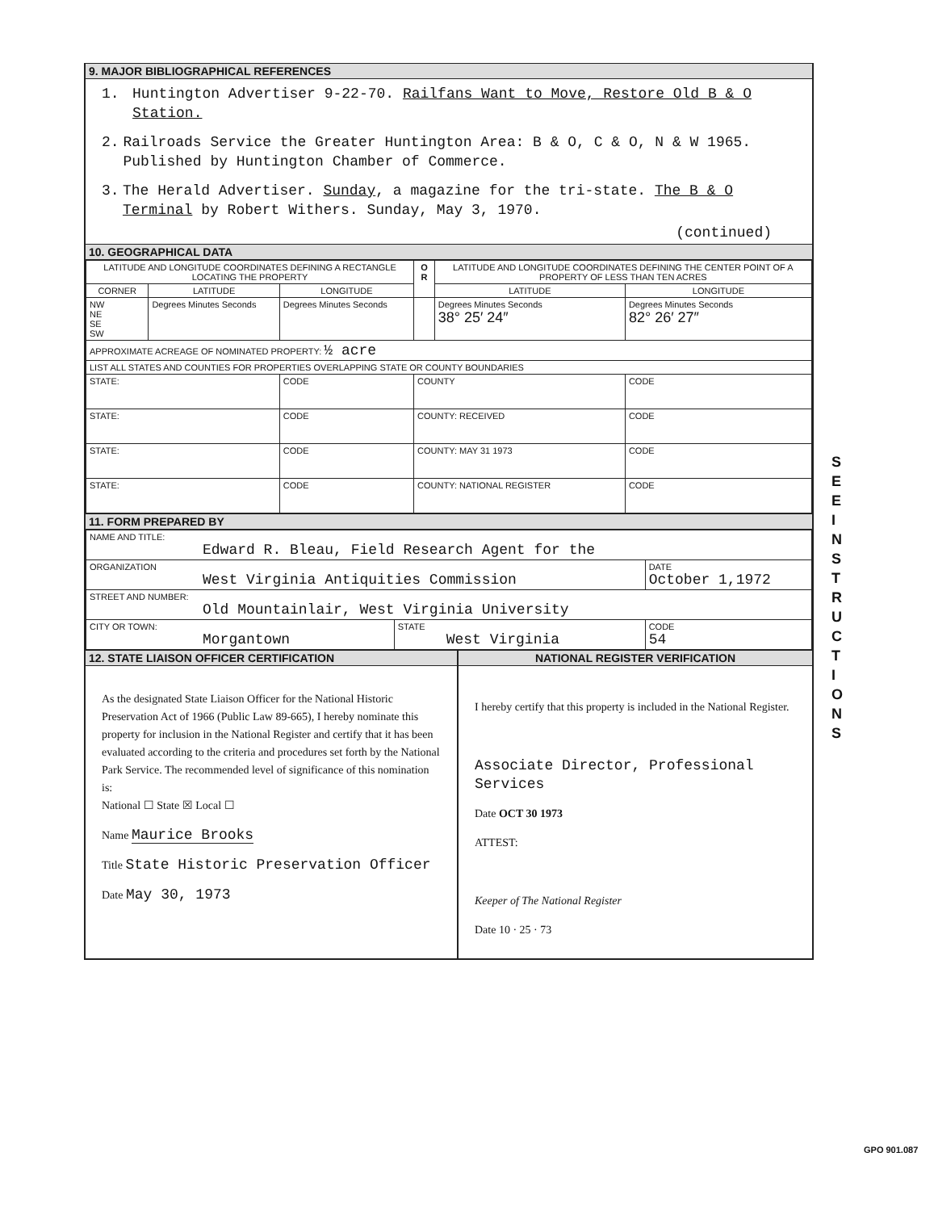9. MAJOR BIBLIOGRAPHICAL REFERENCES
1. Huntington Advertiser 9-22-70. Railfans Want to Move, Restore Old B & O Station.
2. Railroads Service the Greater Huntington Area: B & O, C & O, N & W 1965. Published by Huntington Chamber of Commerce.
3. The Herald Advertiser. Sunday, a magazine for the tri-state. The B & O Terminal by Robert Withers. Sunday, May 3, 1970.
(continued)
10. GEOGRAPHICAL DATA
| LATITUDE AND LONGITUDE COORDINATES DEFINING A RECTANGLE LOCATING THE PROPERTY | | | O R | LATITUDE AND LONGITUDE COORDINATES DEFINING THE CENTER POINT OF A PROPERTY OF LESS THAN TEN ACRES | |
| --- | --- | --- | --- | --- | --- |
| CORNER | LATITUDE | LONGITUDE | | LATITUDE | LONGITUDE |
| NW NE SE SW | Degrees Minutes Seconds | Degrees Minutes Seconds | | Degrees Minutes Seconds 38° 25′ 24″ | Degrees Minutes Seconds 82° 26′ 27″ |
| APPROXIMATE ACREAGE OF NOMINATED PROPERTY: ½ acre | | | | | |
| LIST ALL STATES AND COUNTIES FOR PROPERTIES OVERLAPPING STATE OR COUNTY BOUNDARIES | | | | | |
| STATE: | | CODE | COUNTY | | CODE |
| STATE: | | CODE | COUNTY: RECEIVED | | CODE |
| STATE: | | CODE | COUNTY: MAY 31 1973 | | CODE |
| STATE: | | CODE | COUNTY: NATIONAL REGISTER | | CODE |
11. FORM PREPARED BY
| NAME AND TITLE: Edward R. Bleau, Field Research Agent for the | | |
| ORGANIZATION West Virginia Antiquities Commission | | DATE October 1,1972 |
| STREET AND NUMBER: Old Mountainlair, West Virginia University | | |
| CITY OR TOWN: Morgantown | STATE West Virginia | CODE 54 |
12. STATE LIAISON OFFICER CERTIFICATION
As the designated State Liaison Officer for the National Historic Preservation Act of 1966 (Public Law 89-665), I hereby nominate this property for inclusion in the National Register and certify that it has been evaluated according to the criteria and procedures set forth by the National Park Service. The recommended level of significance of this nomination is:
National ☐ State ☒ Local ☐
Name Maurice Brooks
Title State Historic Preservation Officer
Date May 30, 1973
NATIONAL REGISTER VERIFICATION
I hereby certify that this property is included in the National Register.
Associate Director, Professional Services
Date OCT 30 1973
ATTEST:
Keeper of The National Register
Date 10 · 25 · 73
S E E I N S T R U C T I O N S
GPO 901.087